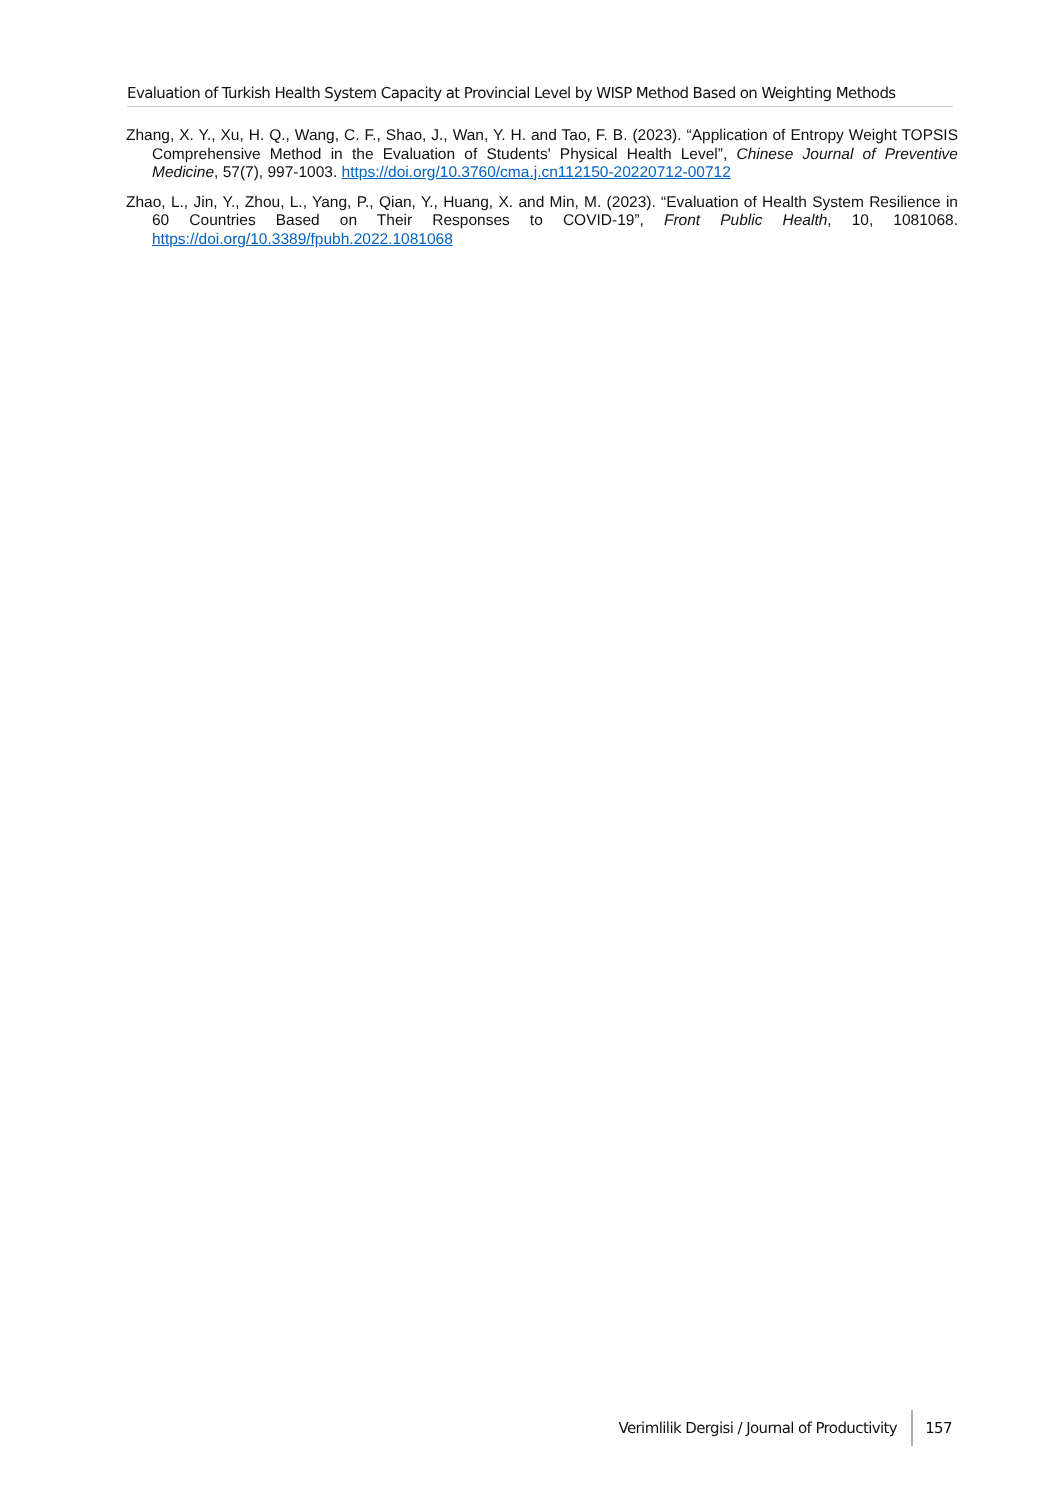Evaluation of Turkish Health System Capacity at Provincial Level by WISP Method Based on Weighting Methods
Zhang, X. Y., Xu, H. Q., Wang, C. F., Shao, J., Wan, Y. H. and Tao, F. B. (2023). “Application of Entropy Weight TOPSIS Comprehensive Method in the Evaluation of Students' Physical Health Level”, Chinese Journal of Preventive Medicine, 57(7), 997-1003. https://doi.org/10.3760/cma.j.cn112150-20220712-00712
Zhao, L., Jin, Y., Zhou, L., Yang, P., Qian, Y., Huang, X. and Min, M. (2023). “Evaluation of Health System Resilience in 60 Countries Based on Their Responses to COVID-19”, Front Public Health, 10, 1081068. https://doi.org/10.3389/fpubh.2022.1081068
Verimlilik Dergisi / Journal of Productivity 157